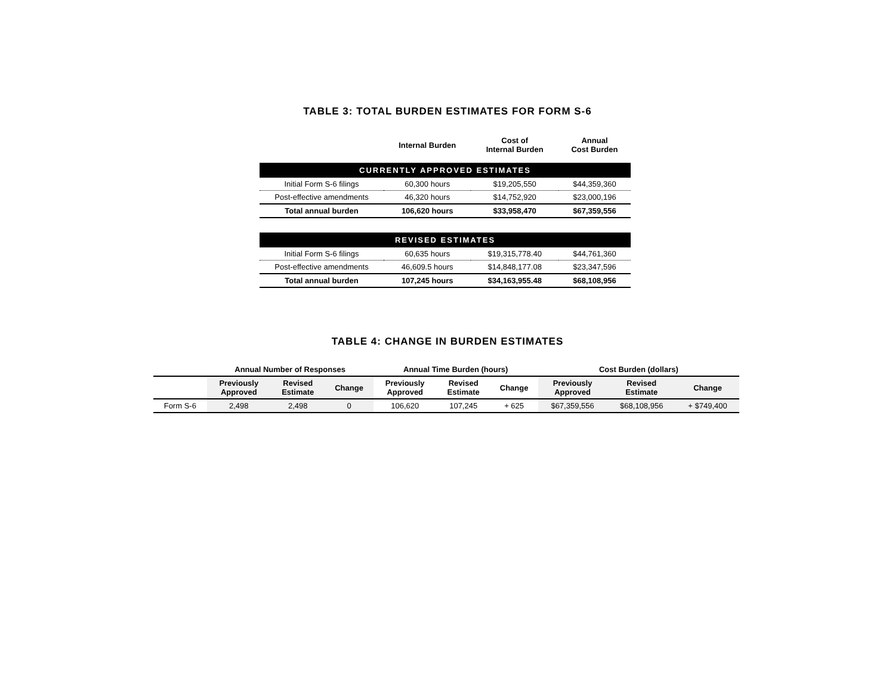TABLE 3: TOTAL BURDEN ESTIMATES FOR FORM S-6
| | Internal Burden | Cost of Internal Burden | Annual Cost Burden |
| --- | --- | --- | --- |
| CURRENTLY APPROVED ESTIMATES | | | |
| Initial Form S-6 filings | 60,300 hours | $19,205,550 | $44,359,360 |
| Post-effective amendments | 46,320 hours | $14,752,920 | $23,000,196 |
| Total annual burden | 106,620 hours | $33,958,470 | $67,359,556 |
| REVISED ESTIMATES | | | |
| Initial Form S-6 filings | 60,635 hours | $19,315,778.40 | $44,761,360 |
| Post-effective amendments | 46,609.5 hours | $14,848,177.08 | $23,347,596 |
| Total annual burden | 107,245 hours | $34,163,955.48 | $68,108,956 |
TABLE 4: CHANGE IN BURDEN ESTIMATES
| | Annual Number of Responses | | | Annual Time Burden (hours) | | | Cost Burden (dollars) | | |
| --- | --- | --- | --- | --- | --- | --- | --- | --- | --- |
| | Previously Approved | Revised Estimate | Change | Previously Approved | Revised Estimate | Change | Previously Approved | Revised Estimate | Change |
| Form S-6 | 2,498 | 2,498 | 0 | 106,620 | 107,245 | + 625 | $67,359,556 | $68,108,956 | + $749,400 |